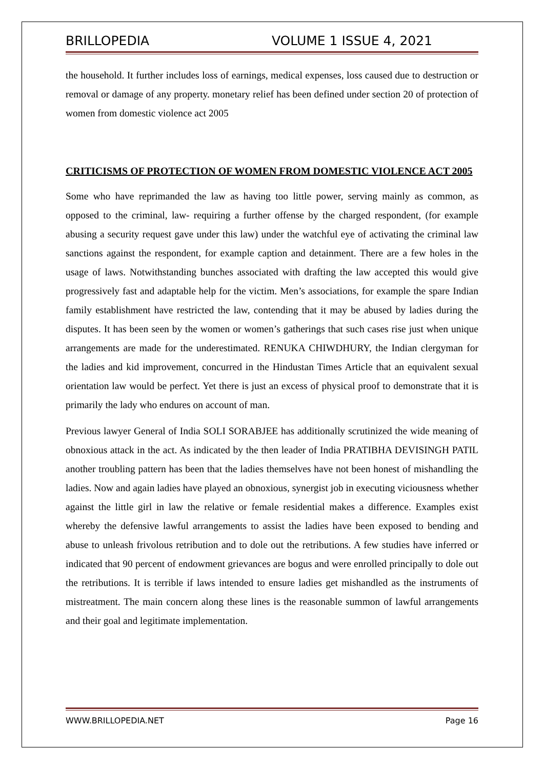BRILLOPEDIA VOLUME 1 ISSUE 4, 2021
the household. It further includes loss of earnings, medical expenses, loss caused due to destruction or removal or damage of any property. monetary relief has been defined under section 20 of protection of women from domestic violence act 2005
CRITICISMS OF PROTECTION OF WOMEN FROM DOMESTIC VIOLENCE ACT 2005
Some who have reprimanded the law as having too little power, serving mainly as common, as opposed to the criminal, law- requiring a further offense by the charged respondent, (for example abusing a security request gave under this law) under the watchful eye of activating the criminal law sanctions against the respondent, for example caption and detainment. There are a few holes in the usage of laws. Notwithstanding bunches associated with drafting the law accepted this would give progressively fast and adaptable help for the victim. Men’s associations, for example the spare Indian family establishment have restricted the law, contending that it may be abused by ladies during the disputes. It has been seen by the women or women’s gatherings that such cases rise just when unique arrangements are made for the underestimated. RENUKA CHIWDHURY, the Indian clergyman for the ladies and kid improvement, concurred in the Hindustan Times Article that an equivalent sexual orientation law would be perfect. Yet there is just an excess of physical proof to demonstrate that it is primarily the lady who endures on account of man.
Previous lawyer General of India SOLI SORABJEE has additionally scrutinized the wide meaning of obnoxious attack in the act. As indicated by the then leader of India PRATIBHA DEVISINGH PATIL another troubling pattern has been that the ladies themselves have not been honest of mishandling the ladies. Now and again ladies have played an obnoxious, synergist job in executing viciousness whether against the little girl in law the relative or female residential makes a difference. Examples exist whereby the defensive lawful arrangements to assist the ladies have been exposed to bending and abuse to unleash frivolous retribution and to dole out the retributions. A few studies have inferred or indicated that 90 percent of endowment grievances are bogus and were enrolled principally to dole out the retributions. It is terrible if laws intended to ensure ladies get mishandled as the instruments of mistreatment. The main concern along these lines is the reasonable summon of lawful arrangements and their goal and legitimate implementation.
WWW.BRILLOPEDIA.NET Page 16